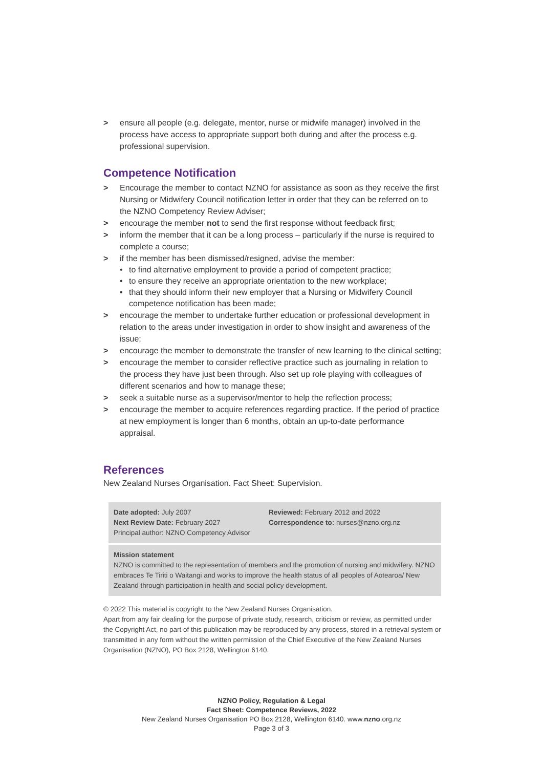> ensure all people (e.g. delegate, mentor, nurse or midwife manager) involved in the process have access to appropriate support both during and after the process e.g. professional supervision.
Competence Notification
> Encourage the member to contact NZNO for assistance as soon as they receive the first Nursing or Midwifery Council notification letter in order that they can be referred on to the NZNO Competency Review Adviser;
> encourage the member not to send the first response without feedback first;
> inform the member that it can be a long process – particularly if the nurse is required to complete a course;
> if the member has been dismissed/resigned, advise the member:
• to find alternative employment to provide a period of competent practice;
• to ensure they receive an appropriate orientation to the new workplace;
• that they should inform their new employer that a Nursing or Midwifery Council competence notification has been made;
> encourage the member to undertake further education or professional development in relation to the areas under investigation in order to show insight and awareness of the issue;
> encourage the member to demonstrate the transfer of new learning to the clinical setting;
> encourage the member to consider reflective practice such as journaling in relation to the process they have just been through. Also set up role playing with colleagues of different scenarios and how to manage these;
> seek a suitable nurse as a supervisor/mentor to help the reflection process;
> encourage the member to acquire references regarding practice. If the period of practice at new employment is longer than 6 months, obtain an up-to-date performance appraisal.
References
New Zealand Nurses Organisation. Fact Sheet: Supervision.
Date adopted: July 2007
Next Review Date: February 2027
Principal author: NZNO Competency Advisor
Reviewed: February 2012 and 2022
Correspondence to: nurses@nzno.org.nz
Mission statement
NZNO is committed to the representation of members and the promotion of nursing and midwifery. NZNO embraces Te Tiriti o Waitangi and works to improve the health status of all peoples of Aotearoa/ New Zealand through participation in health and social policy development.
© 2022 This material is copyright to the New Zealand Nurses Organisation.
Apart from any fair dealing for the purpose of private study, research, criticism or review, as permitted under the Copyright Act, no part of this publication may be reproduced by any process, stored in a retrieval system or transmitted in any form without the written permission of the Chief Executive of the New Zealand Nurses Organisation (NZNO), PO Box 2128, Wellington 6140.
NZNO Policy, Regulation & Legal
Fact Sheet: Competence Reviews, 2022
New Zealand Nurses Organisation PO Box 2128, Wellington 6140. www.nzno.org.nz
Page 3 of 3